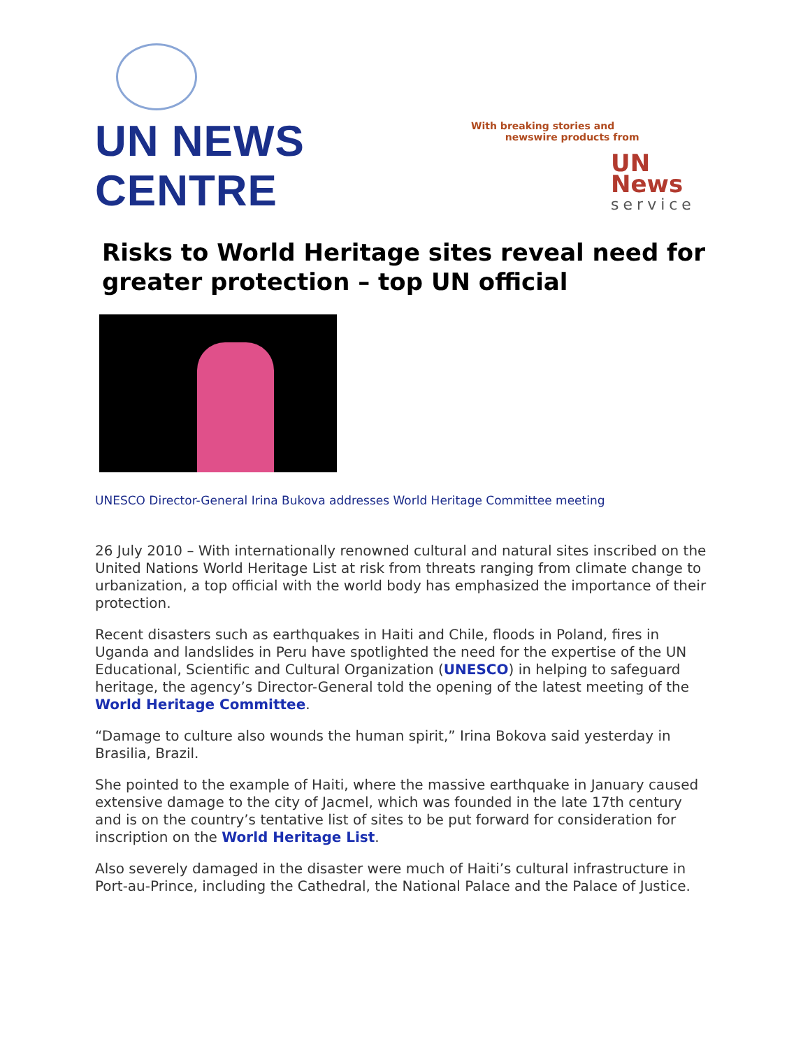UN NEWS CENTRE
With breaking stories and
newswire products from
UN News
service
Risks to World Heritage sites reveal need for greater protection – top UN official
UNESCO Director-General Irina Bukova addresses World Heritage Committee meeting
26 July 2010 – With internationally renowned cultural and natural sites inscribed on the United Nations World Heritage List at risk from threats ranging from climate change to urbanization, a top official with the world body has emphasized the importance of their protection.
Recent disasters such as earthquakes in Haiti and Chile, floods in Poland, fires in Uganda and landslides in Peru have spotlighted the need for the expertise of the UN Educational, Scientific and Cultural Organization (UNESCO) in helping to safeguard heritage, the agency’s Director-General told the opening of the latest meeting of the World Heritage Committee.
“Damage to culture also wounds the human spirit,” Irina Bokova said yesterday in Brasilia, Brazil.
She pointed to the example of Haiti, where the massive earthquake in January caused extensive damage to the city of Jacmel, which was founded in the late 17th century and is on the country’s tentative list of sites to be put forward for consideration for inscription on the World Heritage List.
Also severely damaged in the disaster were much of Haiti’s cultural infrastructure in Port-au-Prince, including the Cathedral, the National Palace and the Palace of Justice.